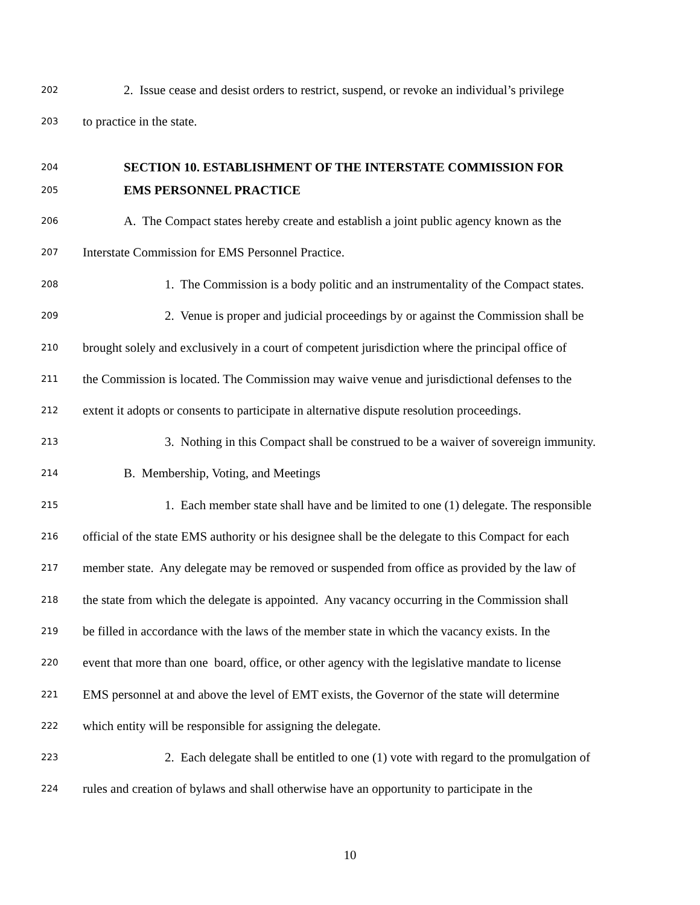202 2. Issue cease and desist orders to restrict, suspend, or revoke an individual’s privilege
203 to practice in the state.
204 SECTION 10. ESTABLISHMENT OF THE INTERSTATE COMMISSION FOR
205 EMS PERSONNEL PRACTICE
206 A. The Compact states hereby create and establish a joint public agency known as the
207 Interstate Commission for EMS Personnel Practice.
208 1. The Commission is a body politic and an instrumentality of the Compact states.
209 2. Venue is proper and judicial proceedings by or against the Commission shall be
210 brought solely and exclusively in a court of competent jurisdiction where the principal office of
211 the Commission is located. The Commission may waive venue and jurisdictional defenses to the
212 extent it adopts or consents to participate in alternative dispute resolution proceedings.
213 3. Nothing in this Compact shall be construed to be a waiver of sovereign immunity.
214 B. Membership, Voting, and Meetings
215 1. Each member state shall have and be limited to one (1) delegate. The responsible
216 official of the state EMS authority or his designee shall be the delegate to this Compact for each
217 member state. Any delegate may be removed or suspended from office as provided by the law of
218 the state from which the delegate is appointed. Any vacancy occurring in the Commission shall
219 be filled in accordance with the laws of the member state in which the vacancy exists. In the
220 event that more than one board, office, or other agency with the legislative mandate to license
221 EMS personnel at and above the level of EMT exists, the Governor of the state will determine
222 which entity will be responsible for assigning the delegate.
223 2. Each delegate shall be entitled to one (1) vote with regard to the promulgation of
224 rules and creation of bylaws and shall otherwise have an opportunity to participate in the
10